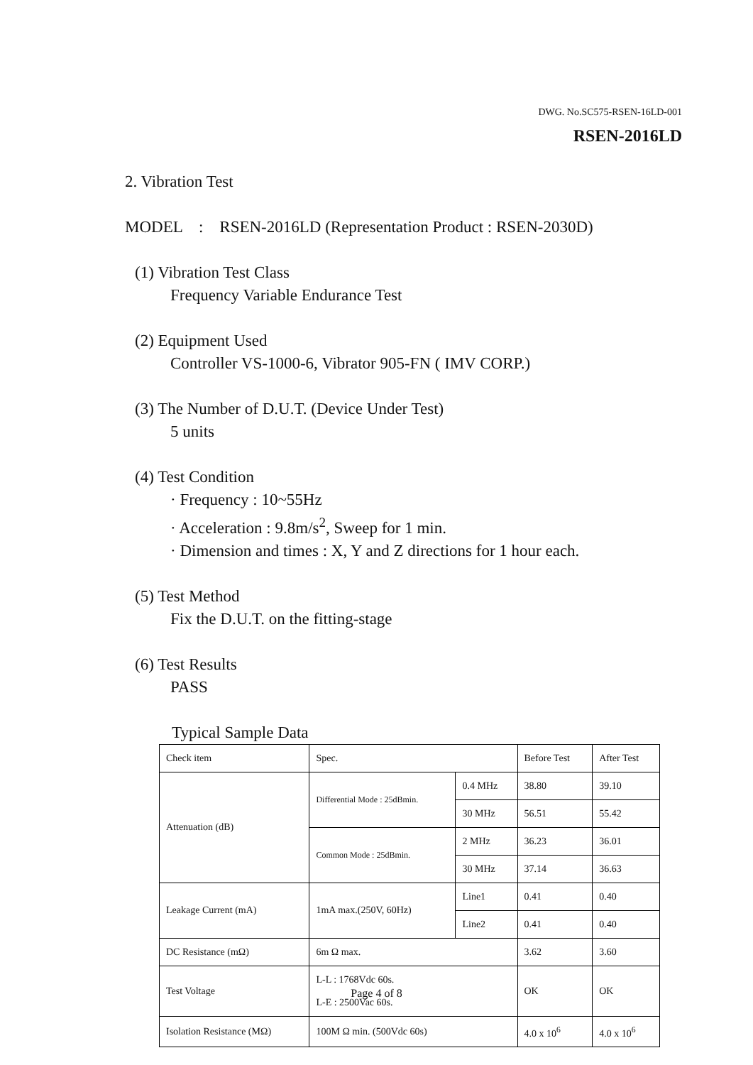DWG. No.SC575-RSEN-16LD-001
RSEN-2016LD
2. Vibration Test
MODEL : RSEN-2016LD (Representation Product : RSEN-2030D)
(1) Vibration Test Class
Frequency Variable Endurance Test
(2) Equipment Used
Controller VS-1000-6, Vibrator 905-FN ( IMV CORP.)
(3) The Number of D.U.T. (Device Under Test)
5 units
(4) Test Condition
· Frequency : 10~55Hz
· Acceleration : 9.8m/s<sup>2</sup>, Sweep for 1 min.
· Dimension and times : X, Y and Z directions for 1 hour each.
(5) Test Method
Fix the D.U.T. on the fitting-stage
(6) Test Results
PASS
Typical Sample Data
| Check item | Spec. | | Before Test | After Test |
| Attenuation (dB) | Differential Mode : 25dBmin. | 0.4 MHz | 38.80 | 39.10 |
| | | 30 MHz | 56.51 | 55.42 |
| | Common Mode : 25dBmin. | 2 MHz | 36.23 | 36.01 |
| | | 30 MHz | 37.14 | 36.63 |
| Leakage Current (mA) | 1mA max.(250V, 60Hz) | Line1 | 0.41 | 0.40 |
| | | Line2 | 0.41 | 0.40 |
| DC Resistance (mΩ) | 6m Ω max. | | 3.62 | 3.60 |
| Test Voltage | L-L : 1768Vdc 60s. L-E : 2500Vac 60s. | | OK | OK |
| Isolation Resistance (MΩ) | 100M Ω min. (500Vdc 60s) | | 4.0 x 10<sup>6</sup> | 4.0 x 10<sup>6</sup> |
Page 4 of 8